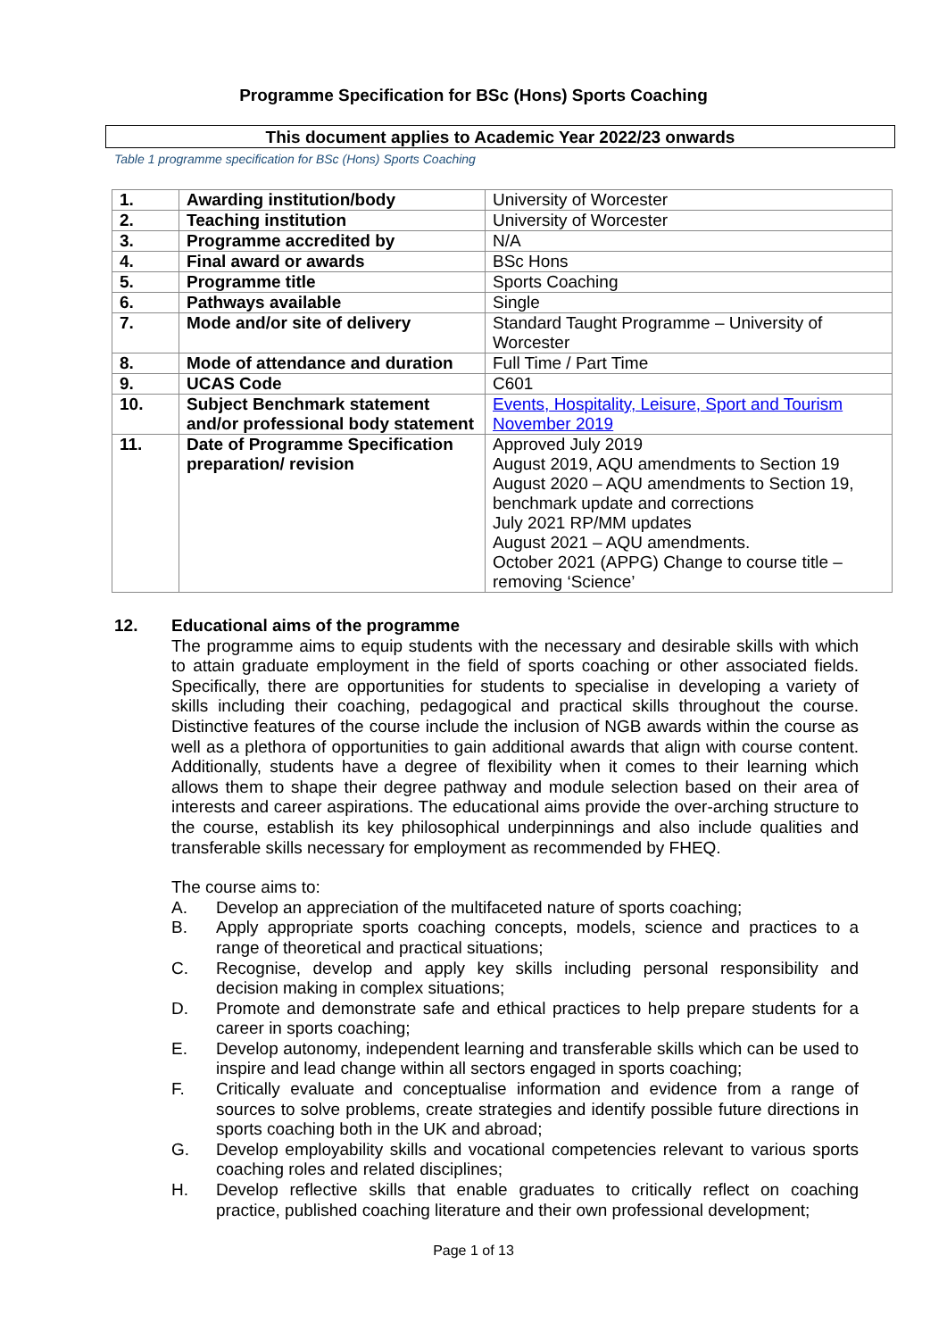Programme Specification for BSc (Hons) Sports Coaching
This document applies to Academic Year 2022/23 onwards
Table 1 programme specification for BSc (Hons) Sports Coaching
| 1. | Awarding institution/body | University of Worcester |
| 2. | Teaching institution | University of Worcester |
| 3. | Programme accredited by | N/A |
| 4. | Final award or awards | BSc Hons |
| 5. | Programme title | Sports Coaching |
| 6. | Pathways available | Single |
| 7. | Mode and/or site of delivery | Standard Taught Programme – University of Worcester |
| 8. | Mode of attendance and duration | Full Time / Part Time |
| 9. | UCAS Code | C601 |
| 10. | Subject Benchmark statement and/or professional body statement | Events, Hospitality, Leisure, Sport and Tourism November 2019 |
| 11. | Date of Programme Specification preparation/ revision | Approved July 2019 August 2019, AQU amendments to Section 19 August 2020 – AQU amendments to Section 19, benchmark update and corrections July 2021 RP/MM updates August 2021 – AQU amendments. October 2021 (APPG) Change to course title – removing ‘Science’ |
12. Educational aims of the programme
The programme aims to equip students with the necessary and desirable skills with which to attain graduate employment in the field of sports coaching or other associated fields. Specifically, there are opportunities for students to specialise in developing a variety of skills including their coaching, pedagogical and practical skills throughout the course. Distinctive features of the course include the inclusion of NGB awards within the course as well as a plethora of opportunities to gain additional awards that align with course content. Additionally, students have a degree of flexibility when it comes to their learning which allows them to shape their degree pathway and module selection based on their area of interests and career aspirations. The educational aims provide the over-arching structure to the course, establish its key philosophical underpinnings and also include qualities and transferable skills necessary for employment as recommended by FHEQ.
The course aims to:
A. Develop an appreciation of the multifaceted nature of sports coaching;
B. Apply appropriate sports coaching concepts, models, science and practices to a range of theoretical and practical situations;
C. Recognise, develop and apply key skills including personal responsibility and decision making in complex situations;
D. Promote and demonstrate safe and ethical practices to help prepare students for a career in sports coaching;
E. Develop autonomy, independent learning and transferable skills which can be used to inspire and lead change within all sectors engaged in sports coaching;
F. Critically evaluate and conceptualise information and evidence from a range of sources to solve problems, create strategies and identify possible future directions in sports coaching both in the UK and abroad;
G. Develop employability skills and vocational competencies relevant to various sports coaching roles and related disciplines;
H. Develop reflective skills that enable graduates to critically reflect on coaching practice, published coaching literature and their own professional development;
Page 1 of 13